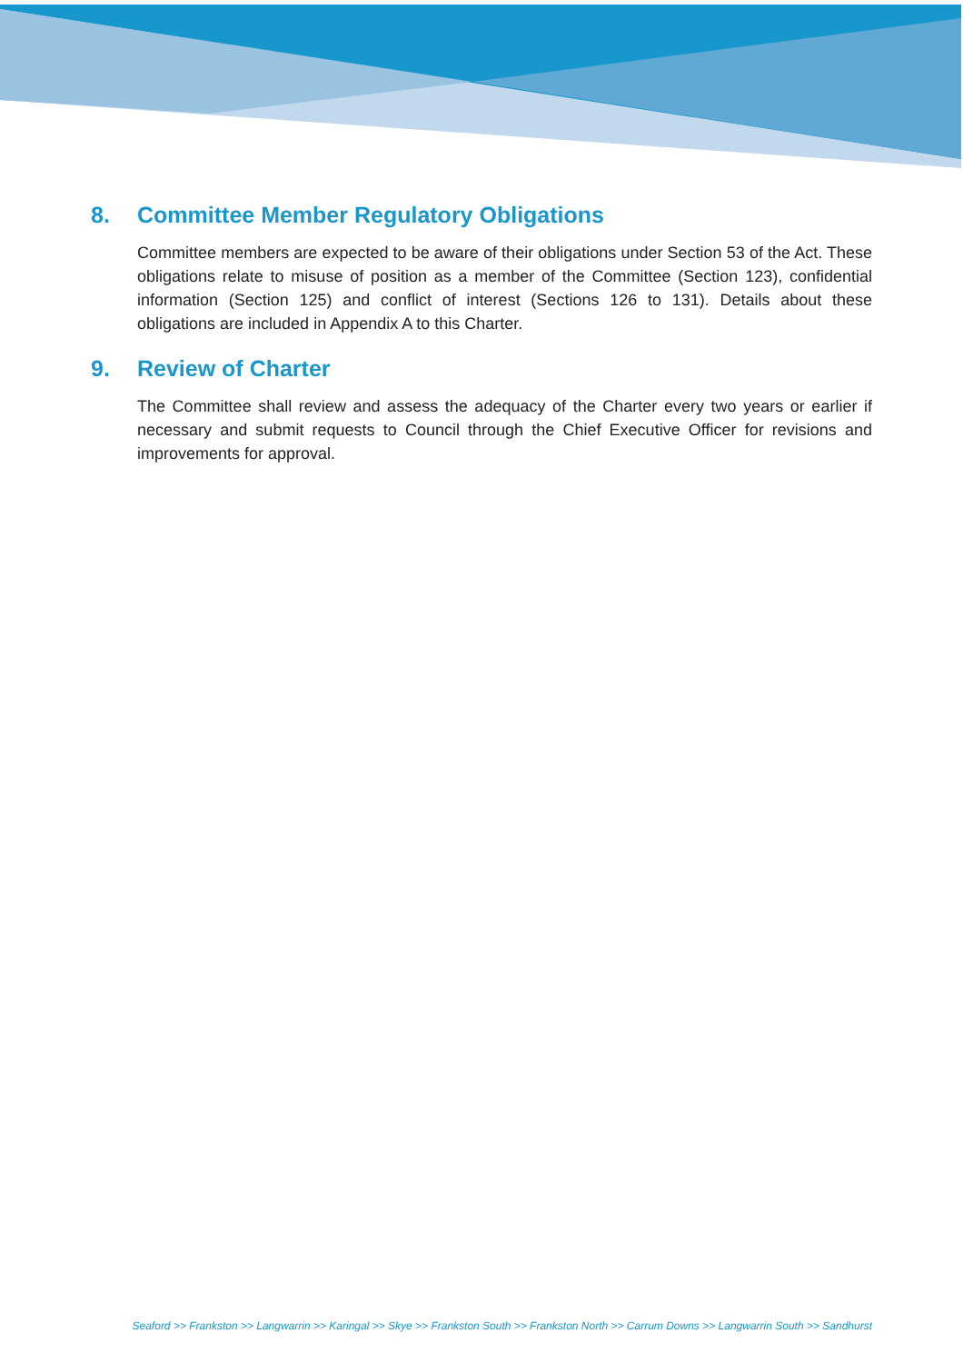8. Committee Member Regulatory Obligations
Committee members are expected to be aware of their obligations under Section 53 of the Act. These obligations relate to misuse of position as a member of the Committee (Section 123), confidential information (Section 125) and conflict of interest (Sections 126 to 131). Details about these obligations are included in Appendix A to this Charter.
9. Review of Charter
The Committee shall review and assess the adequacy of the Charter every two years or earlier if necessary and submit requests to Council through the Chief Executive Officer for revisions and improvements for approval.
Seaford >> Frankston >> Langwarrin >> Karingal >> Skye >> Frankston South >> Frankston North >> Carrum Downs >> Langwarrin South >> Sandhurst